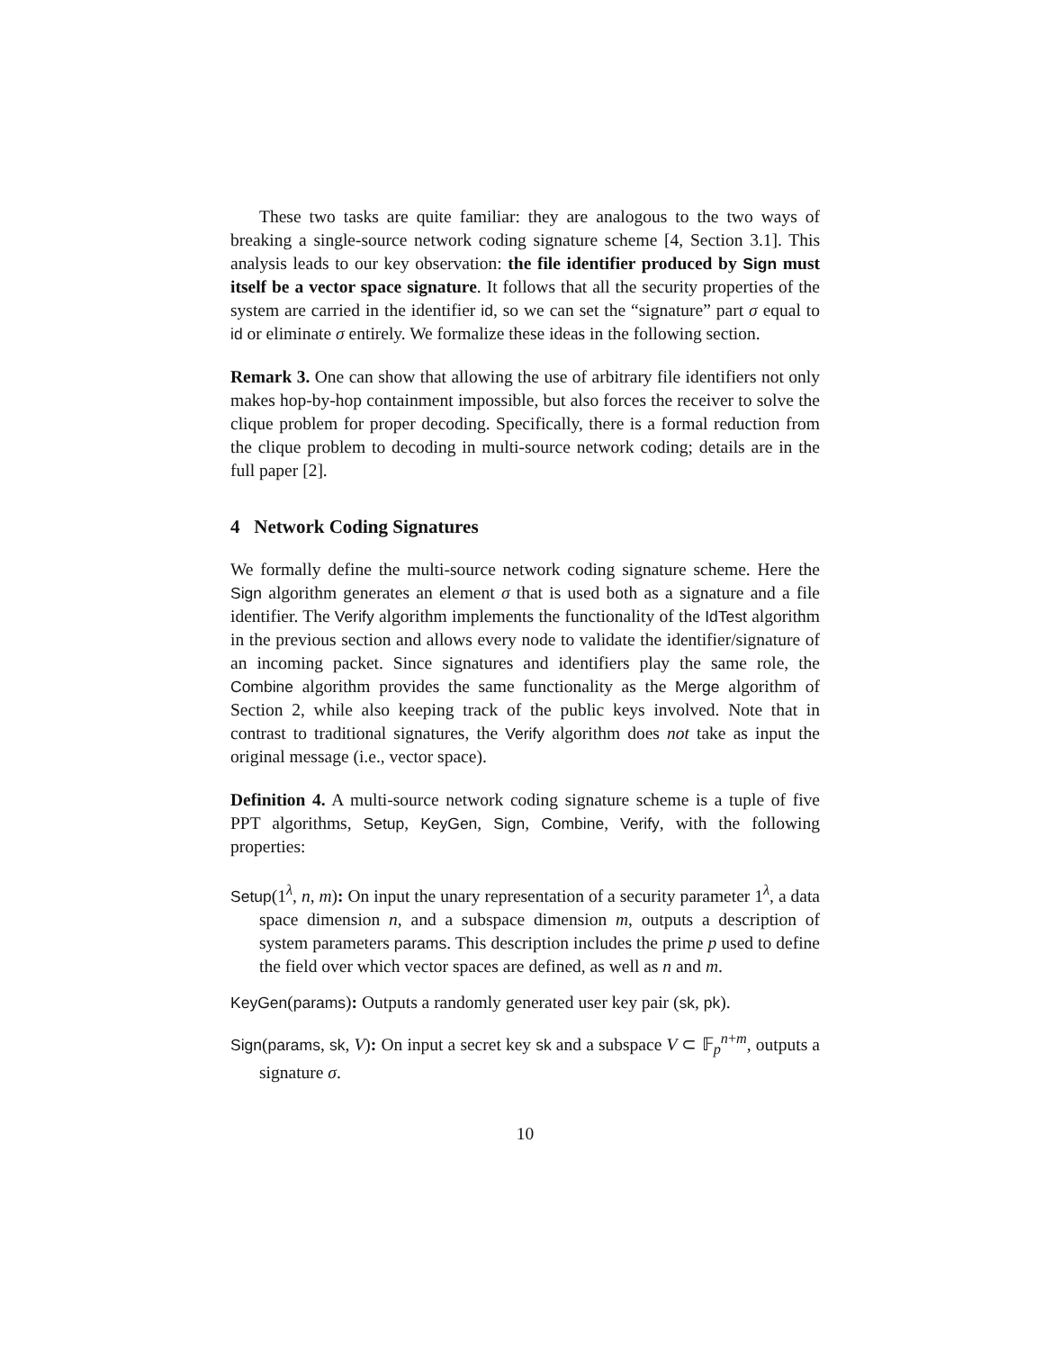These two tasks are quite familiar: they are analogous to the two ways of breaking a single-source network coding signature scheme [4, Section 3.1]. This analysis leads to our key observation: the file identifier produced by Sign must itself be a vector space signature. It follows that all the security properties of the system are carried in the identifier id, so we can set the “signature” part σ equal to id or eliminate σ entirely. We formalize these ideas in the following section.
Remark 3. One can show that allowing the use of arbitrary file identifiers not only makes hop-by-hop containment impossible, but also forces the receiver to solve the clique problem for proper decoding. Specifically, there is a formal reduction from the clique problem to decoding in multi-source network coding; details are in the full paper [2].
4 Network Coding Signatures
We formally define the multi-source network coding signature scheme. Here the Sign algorithm generates an element σ that is used both as a signature and a file identifier. The Verify algorithm implements the functionality of the IdTest algorithm in the previous section and allows every node to validate the identifier/signature of an incoming packet. Since signatures and identifiers play the same role, the Combine algorithm provides the same functionality as the Merge algorithm of Section 2, while also keeping track of the public keys involved. Note that in contrast to traditional signatures, the Verify algorithm does not take as input the original message (i.e., vector space).
Definition 4. A multi-source network coding signature scheme is a tuple of five PPT algorithms, Setup, KeyGen, Sign, Combine, Verify, with the following properties:
Setup(1<sup>λ</sup>, n, m): On input the unary representation of a security parameter 1<sup>λ</sup>, a data space dimension n, and a subspace dimension m, outputs a description of system parameters params. This description includes the prime p used to define the field over which vector spaces are defined, as well as n and m.
KeyGen(params): Outputs a randomly generated user key pair (sk, pk).
Sign(params, sk, V): On input a secret key sk and a subspace V ⊂ 𝔽<sub>p</sub><sup>n+m</sup>, outputs a signature σ.
10